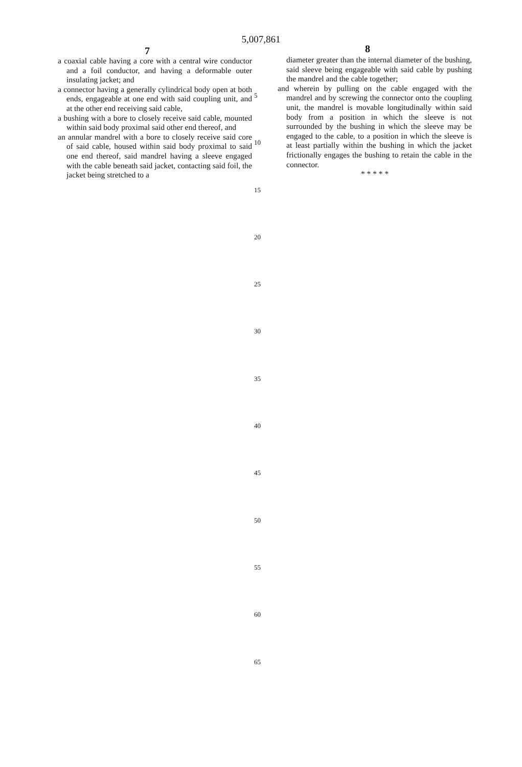5,007,861
7 8
a coaxial cable having a core with a central wire conductor and a foil conductor, and having a deformable outer insulating jacket; and
a connector having a generally cylindrical body open at both ends, engageable at one end with said coupling unit, and at the other end receiving said cable,
a bushing with a bore to closely receive said cable, mounted within said body proximal said other end thereof, and
an annular mandrel with a bore to closely receive said core of said cable, housed within said body proximal to said one end thereof, said mandrel having a sleeve engaged with the cable beneath said jacket, contacting said foil, the jacket being stretched to a
5
10
15
20
25
30
35
40
45
50
55
60
65
diameter greater than the internal diameter of the bushing, said sleeve being engageable with said cable by pushing the mandrel and the cable together;
and wherein by pulling on the cable engaged with the mandrel and by screwing the connector onto the coupling unit, the mandrel is movable longitudinally within said body from a position in which the sleeve is not surrounded by the bushing in which the sleeve may be engaged to the cable, to a position in which the sleeve is at least partially within the bushing in which the jacket frictionally engages the bushing to retain the cable in the connector.
* * * * *